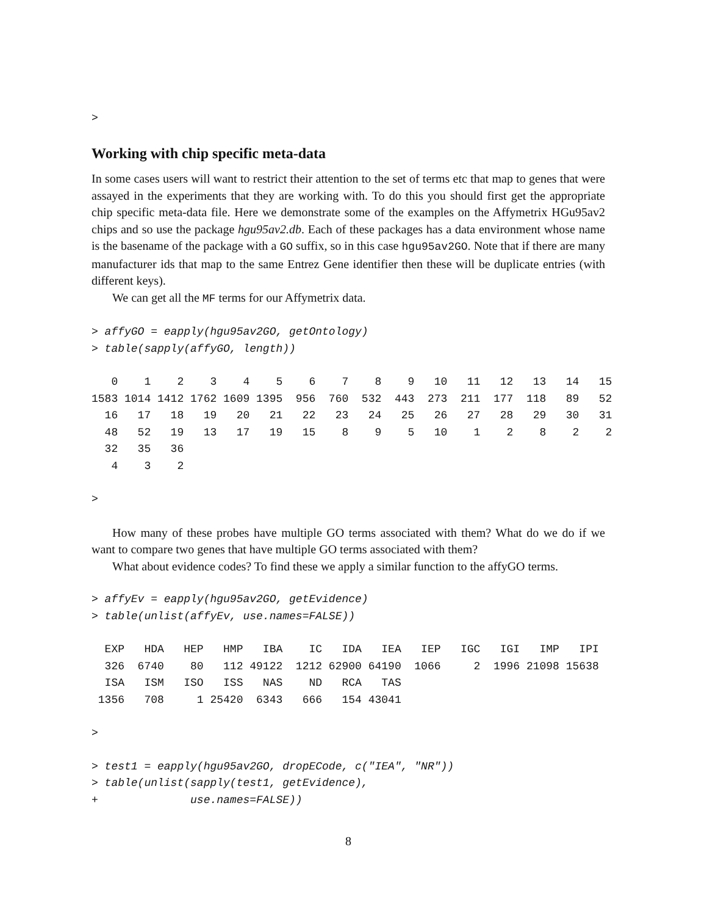>
Working with chip specific meta-data
In some cases users will want to restrict their attention to the set of terms etc that map to genes that were assayed in the experiments that they are working with. To do this you should first get the appropriate chip specific meta-data file. Here we demonstrate some of the examples on the Affymetrix HGu95av2 chips and so use the package hgu95av2.db. Each of these packages has a data environment whose name is the basename of the package with a GO suffix, so in this case hgu95av2GO. Note that if there are many manufacturer ids that map to the same Entrez Gene identifier then these will be duplicate entries (with different keys).
We can get all the MF terms for our Affymetrix data.
> affyGO = eapply(hgu95av2GO, getOntology)
> table(sapply(affyGO, length))
   0    1    2    3    4    5    6    7    8    9   10   11   12   13   14   15 
1583 1014 1412 1762 1609 1395  956  760  532  443  273  211  177  118   89   52 
  16   17   18   19   20   21   22   23   24   25   26   27   28   29   30   31 
  48   52   19   13   17   19   15    8    9    5   10    1    2    8    2    2 
  32   35   36 
   4    3    2 
>
How many of these probes have multiple GO terms associated with them? What do we do if we want to compare two genes that have multiple GO terms associated with them?
What about evidence codes? To find these we apply a similar function to the affyGO terms.
> affyEv = eapply(hgu95av2GO, getEvidence)
> table(unlist(affyEv, use.names=FALSE))
  EXP   HDA   HEP   HMP   IBA    IC   IDA   IEA   IEP   IGC   IGI   IMP   IPI 
  326  6740    80   112 49122  1212 62900 64190  1066     2  1996 21098 15638 
  ISA   ISM   ISO   ISS   NAS    ND   RCA   TAS 
 1356   708     1 25420  6343   666   154 43041 
>
> test1 = eapply(hgu95av2GO, dropECode, c("IEA", "NR"))
> table(unlist(sapply(test1, getEvidence),
+              use.names=FALSE))
8